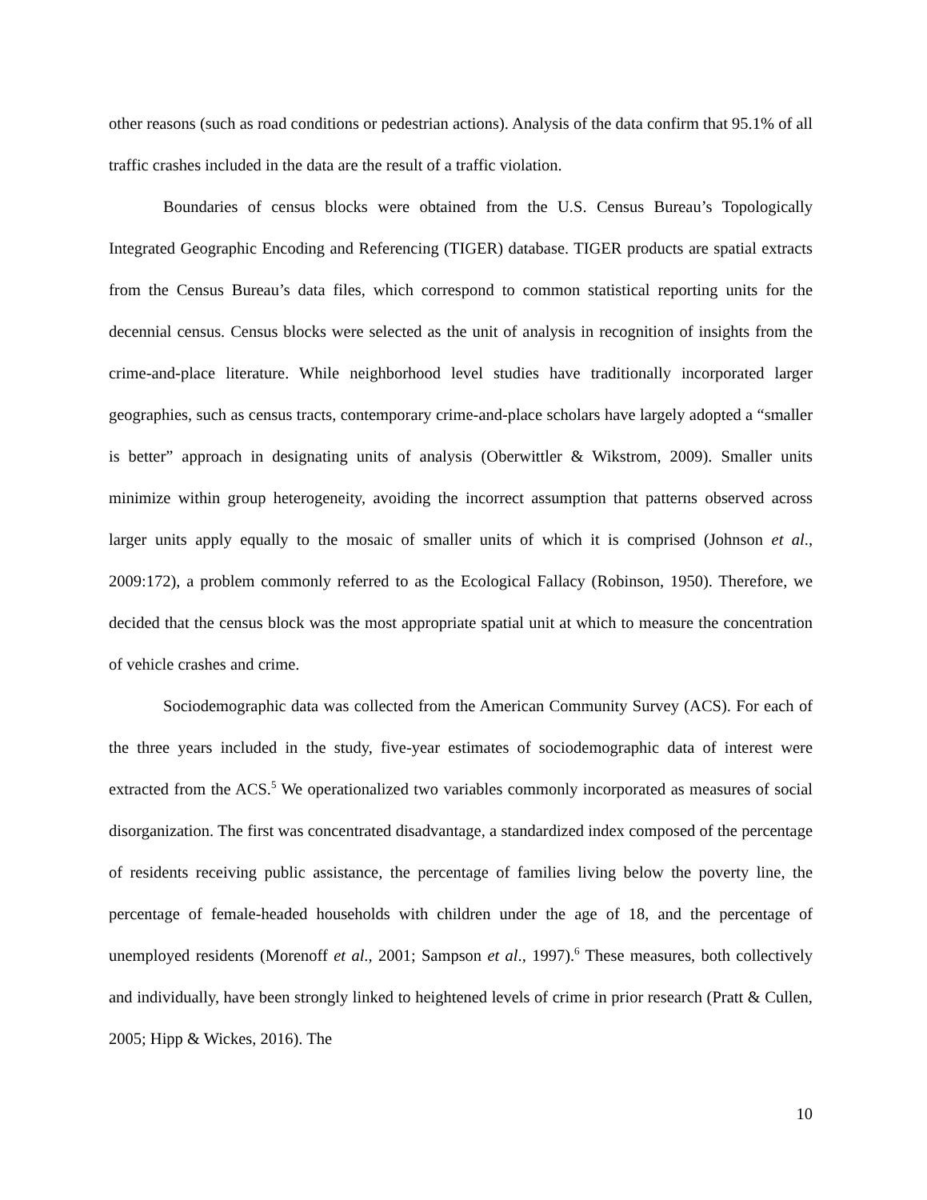other reasons (such as road conditions or pedestrian actions). Analysis of the data confirm that 95.1% of all traffic crashes included in the data are the result of a traffic violation.
Boundaries of census blocks were obtained from the U.S. Census Bureau’s Topologically Integrated Geographic Encoding and Referencing (TIGER) database. TIGER products are spatial extracts from the Census Bureau’s data files, which correspond to common statistical reporting units for the decennial census. Census blocks were selected as the unit of analysis in recognition of insights from the crime-and-place literature. While neighborhood level studies have traditionally incorporated larger geographies, such as census tracts, contemporary crime-and-place scholars have largely adopted a “smaller is better” approach in designating units of analysis (Oberwittler & Wikstrom, 2009). Smaller units minimize within group heterogeneity, avoiding the incorrect assumption that patterns observed across larger units apply equally to the mosaic of smaller units of which it is comprised (Johnson et al., 2009:172), a problem commonly referred to as the Ecological Fallacy (Robinson, 1950). Therefore, we decided that the census block was the most appropriate spatial unit at which to measure the concentration of vehicle crashes and crime.
Sociodemographic data was collected from the American Community Survey (ACS). For each of the three years included in the study, five-year estimates of sociodemographic data of interest were extracted from the ACS.<sup>5</sup> We operationalized two variables commonly incorporated as measures of social disorganization. The first was concentrated disadvantage, a standardized index composed of the percentage of residents receiving public assistance, the percentage of families living below the poverty line, the percentage of female-headed households with children under the age of 18, and the percentage of unemployed residents (Morenoff et al., 2001; Sampson et al., 1997).<sup>6</sup> These measures, both collectively and individually, have been strongly linked to heightened levels of crime in prior research (Pratt & Cullen, 2005; Hipp & Wickes, 2016). The
10